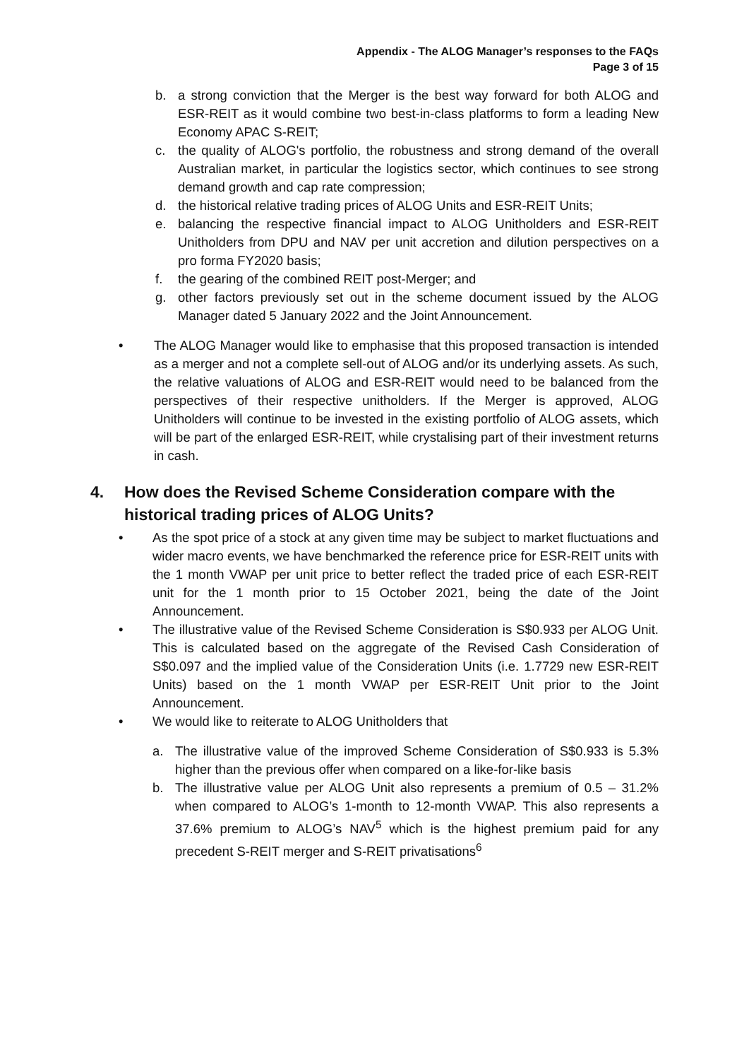Appendix - The ALOG Manager’s responses to the FAQs
Page 3 of 15
b. a strong conviction that the Merger is the best way forward for both ALOG and ESR-REIT as it would combine two best-in-class platforms to form a leading New Economy APAC S-REIT;
c. the quality of ALOG's portfolio, the robustness and strong demand of the overall Australian market, in particular the logistics sector, which continues to see strong demand growth and cap rate compression;
d. the historical relative trading prices of ALOG Units and ESR-REIT Units;
e. balancing the respective financial impact to ALOG Unitholders and ESR-REIT Unitholders from DPU and NAV per unit accretion and dilution perspectives on a pro forma FY2020 basis;
f. the gearing of the combined REIT post-Merger; and
g. other factors previously set out in the scheme document issued by the ALOG Manager dated 5 January 2022 and the Joint Announcement.
• The ALOG Manager would like to emphasise that this proposed transaction is intended as a merger and not a complete sell-out of ALOG and/or its underlying assets. As such, the relative valuations of ALOG and ESR-REIT would need to be balanced from the perspectives of their respective unitholders. If the Merger is approved, ALOG Unitholders will continue to be invested in the existing portfolio of ALOG assets, which will be part of the enlarged ESR-REIT, while crystalising part of their investment returns in cash.
4. How does the Revised Scheme Consideration compare with the historical trading prices of ALOG Units?
• As the spot price of a stock at any given time may be subject to market fluctuations and wider macro events, we have benchmarked the reference price for ESR-REIT units with the 1 month VWAP per unit price to better reflect the traded price of each ESR-REIT unit for the 1 month prior to 15 October 2021, being the date of the Joint Announcement.
• The illustrative value of the Revised Scheme Consideration is S$0.933 per ALOG Unit. This is calculated based on the aggregate of the Revised Cash Consideration of S$0.097 and the implied value of the Consideration Units (i.e. 1.7729 new ESR-REIT Units) based on the 1 month VWAP per ESR-REIT Unit prior to the Joint Announcement.
• We would like to reiterate to ALOG Unitholders that
a. The illustrative value of the improved Scheme Consideration of S$0.933 is 5.3% higher than the previous offer when compared on a like-for-like basis
b. The illustrative value per ALOG Unit also represents a premium of 0.5 – 31.2% when compared to ALOG’s 1-month to 12-month VWAP. This also represents a 37.6% premium to ALOG’s NAV<sup>5</sup> which is the highest premium paid for any precedent S-REIT merger and S-REIT privatisations<sup>6</sup>